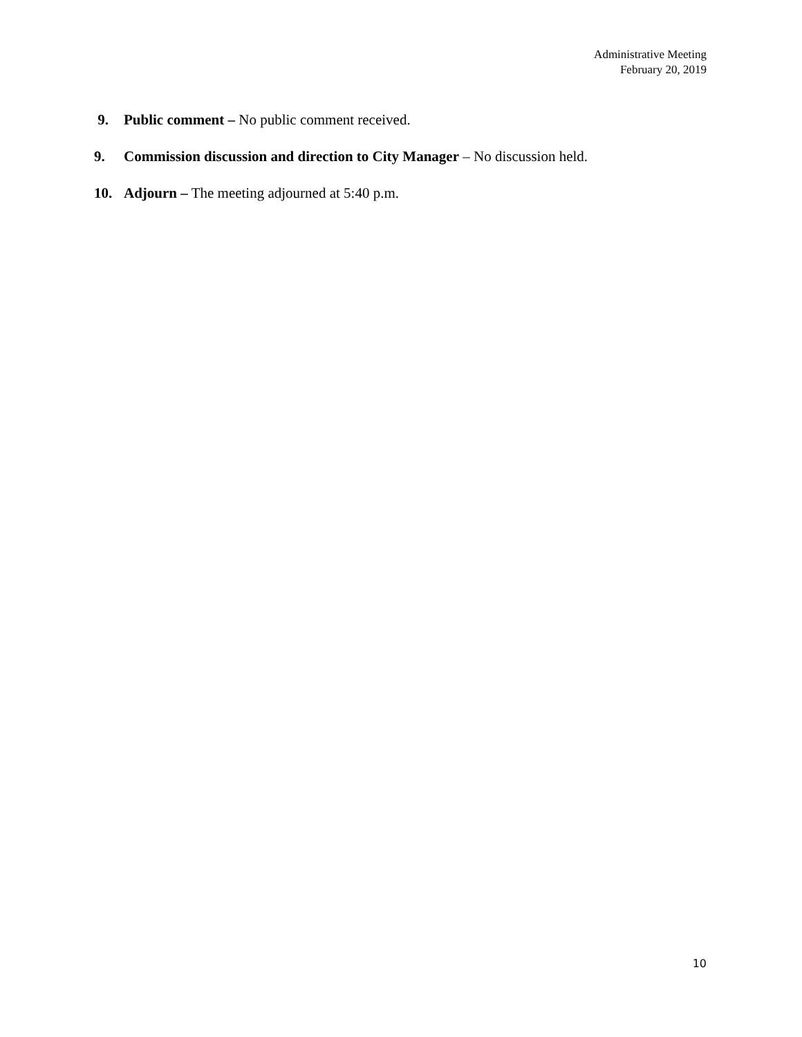Administrative Meeting
February 20, 2019
9. Public comment – No public comment received.
9. Commission discussion and direction to City Manager – No discussion held.
10. Adjourn – The meeting adjourned at 5:40 p.m.
10